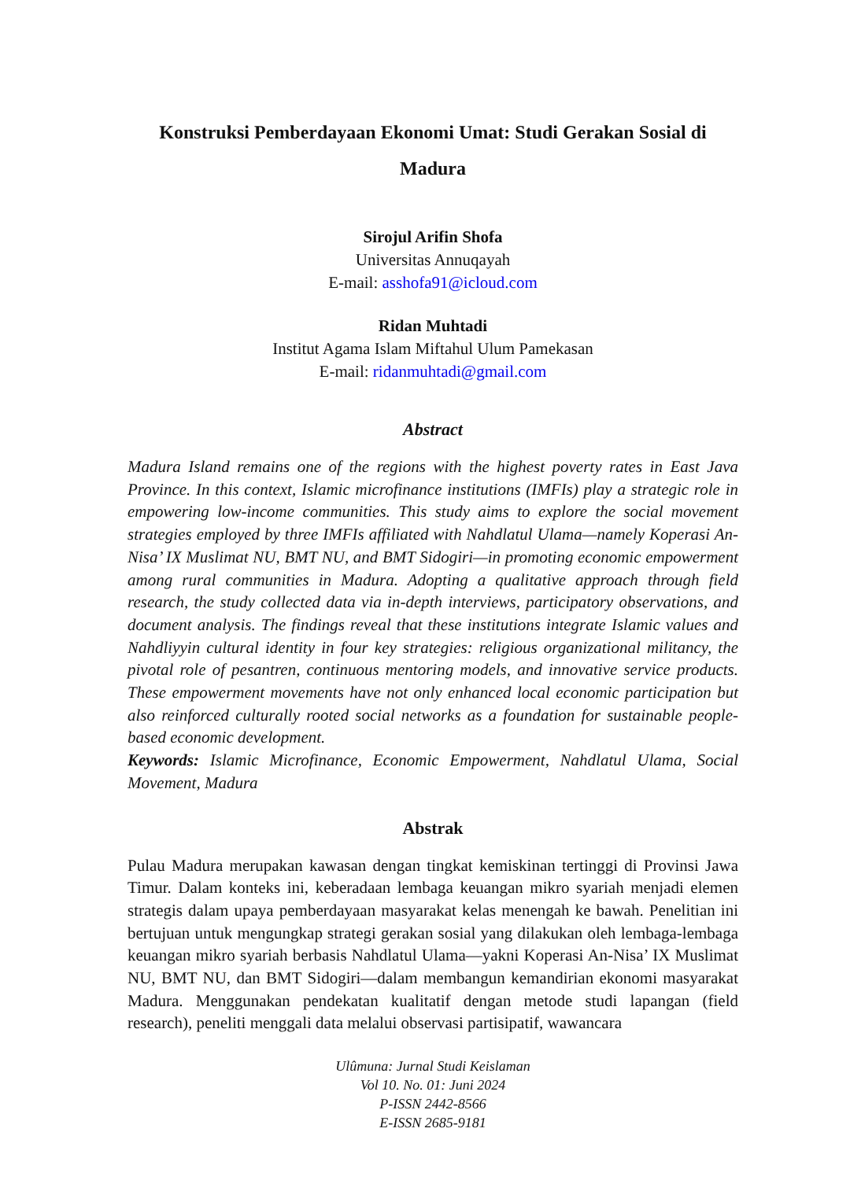Konstruksi Pemberdayaan Ekonomi Umat: Studi Gerakan Sosial di Madura
Sirojul Arifin Shofa
Universitas Annuqayah
E-mail: asshofa91@icloud.com
Ridan Muhtadi
Institut Agama Islam Miftahul Ulum Pamekasan
E-mail: ridanmuhtadi@gmail.com
Abstract
Madura Island remains one of the regions with the highest poverty rates in East Java Province. In this context, Islamic microfinance institutions (IMFIs) play a strategic role in empowering low-income communities. This study aims to explore the social movement strategies employed by three IMFIs affiliated with Nahdlatul Ulama—namely Koperasi An-Nisa’ IX Muslimat NU, BMT NU, and BMT Sidogiri—in promoting economic empowerment among rural communities in Madura. Adopting a qualitative approach through field research, the study collected data via in-depth interviews, participatory observations, and document analysis. The findings reveal that these institutions integrate Islamic values and Nahdliyyin cultural identity in four key strategies: religious organizational militancy, the pivotal role of pesantren, continuous mentoring models, and innovative service products. These empowerment movements have not only enhanced local economic participation but also reinforced culturally rooted social networks as a foundation for sustainable people-based economic development.
Keywords: Islamic Microfinance, Economic Empowerment, Nahdlatul Ulama, Social Movement, Madura
Abstrak
Pulau Madura merupakan kawasan dengan tingkat kemiskinan tertinggi di Provinsi Jawa Timur. Dalam konteks ini, keberadaan lembaga keuangan mikro syariah menjadi elemen strategis dalam upaya pemberdayaan masyarakat kelas menengah ke bawah. Penelitian ini bertujuan untuk mengungkap strategi gerakan sosial yang dilakukan oleh lembaga-lembaga keuangan mikro syariah berbasis Nahdlatul Ulama—yakni Koperasi An-Nisa’ IX Muslimat NU, BMT NU, dan BMT Sidogiri—dalam membangun kemandirian ekonomi masyarakat Madura. Menggunakan pendekatan kualitatif dengan metode studi lapangan (field research), peneliti menggali data melalui observasi partisipatif, wawancara
Ulûmuna: Jurnal Studi Keislaman
Vol 10. No. 01: Juni 2024
P-ISSN 2442-8566
E-ISSN 2685-9181